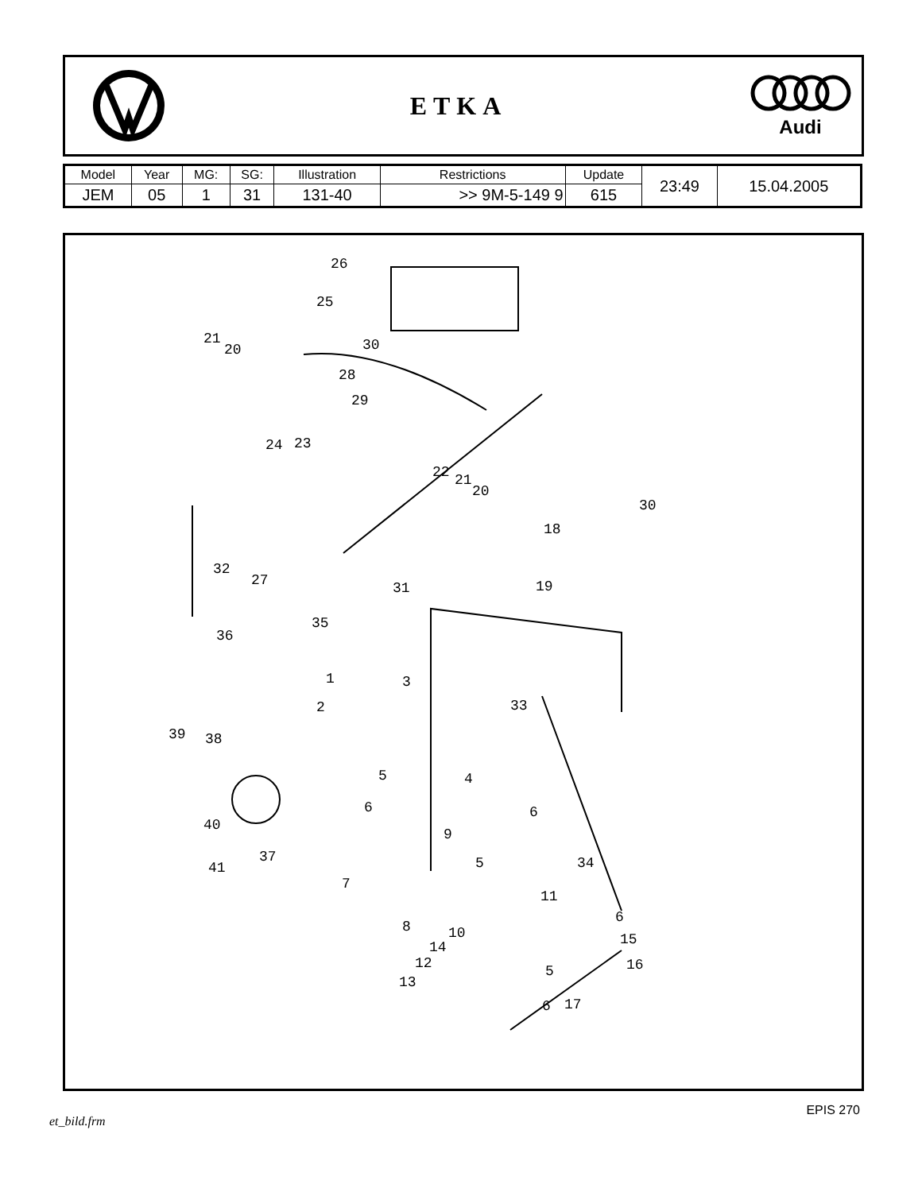ETKA
Audi
| Model | Year | MG: | SG: | Illustration | Restrictions | Update | 23:49 | 15.04.2005 |
| JEM | 05 | 1 | 31 | 131-40 | >> 9M-5-149 9 | 615 | | |
26
25
21
20 30
28
29
24 23
22 21
20
30
18
32
27 31 19
35
36
1 3
2 33
39 38
5 4
6 6
40
9
37 5 34 41
7
11
6
8 10 15 14
12 16 5
13
6 17
EPIS 270
et_bild.frm